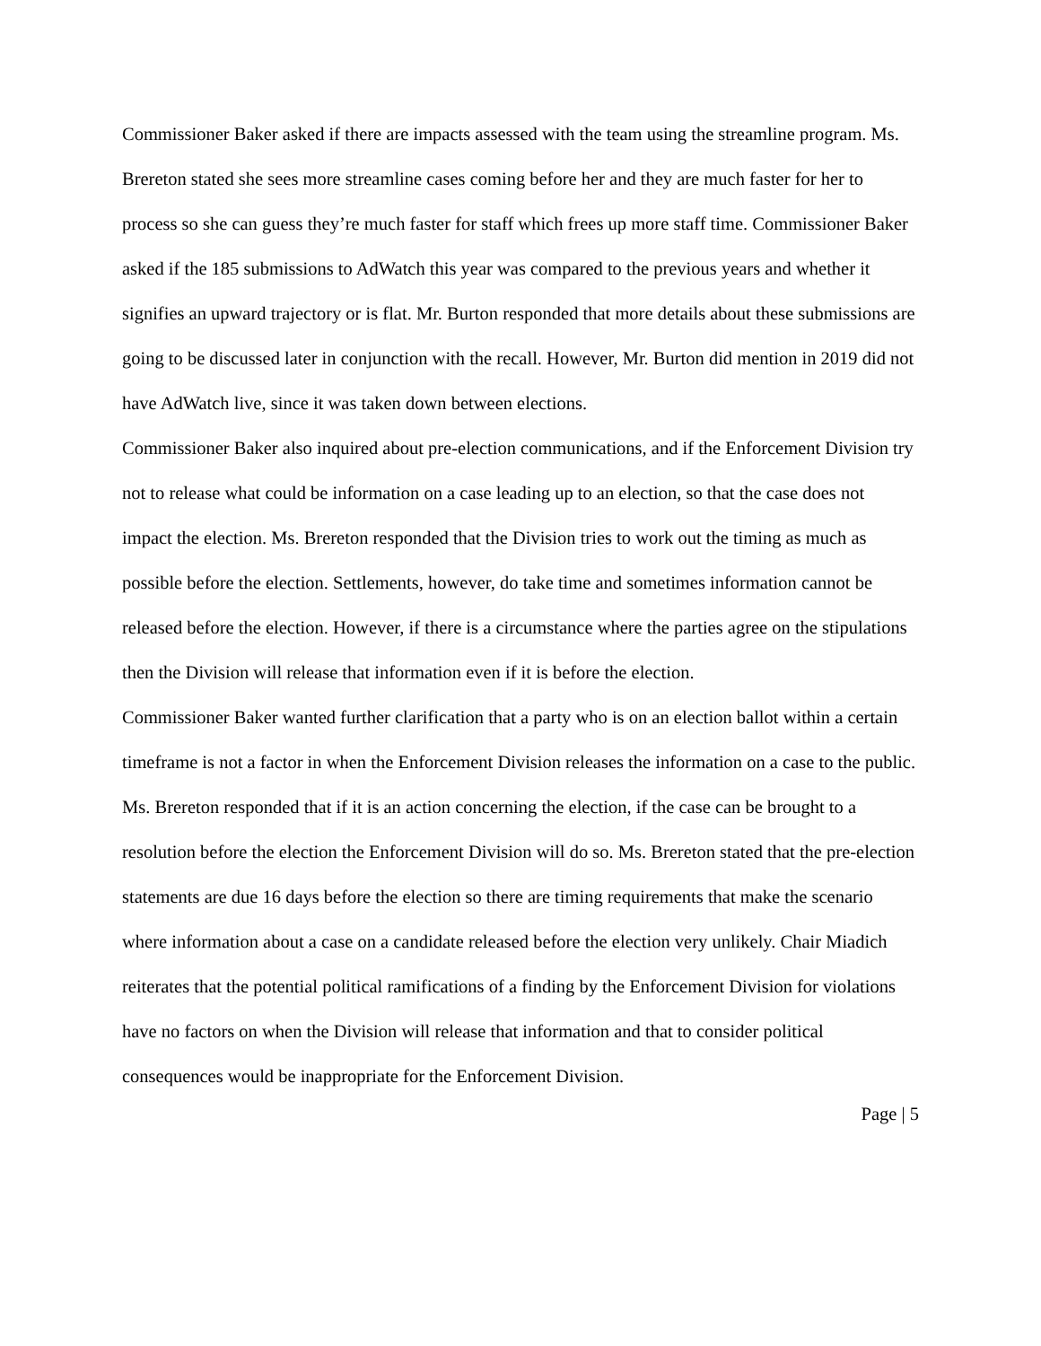Commissioner Baker asked if there are impacts assessed with the team using the streamline program. Ms. Brereton stated she sees more streamline cases coming before her and they are much faster for her to process so she can guess they’re much faster for staff which frees up more staff time. Commissioner Baker asked if the 185 submissions to AdWatch this year was compared to the previous years and whether it signifies an upward trajectory or is flat. Mr. Burton responded that more details about these submissions are going to be discussed later in conjunction with the recall. However, Mr. Burton did mention in 2019 did not have AdWatch live, since it was taken down between elections.
Commissioner Baker also inquired about pre-election communications, and if the Enforcement Division try not to release what could be information on a case leading up to an election, so that the case does not impact the election. Ms. Brereton responded that the Division tries to work out the timing as much as possible before the election. Settlements, however, do take time and sometimes information cannot be released before the election. However, if there is a circumstance where the parties agree on the stipulations then the Division will release that information even if it is before the election.
Commissioner Baker wanted further clarification that a party who is on an election ballot within a certain timeframe is not a factor in when the Enforcement Division releases the information on a case to the public. Ms. Brereton responded that if it is an action concerning the election, if the case can be brought to a resolution before the election the Enforcement Division will do so. Ms. Brereton stated that the pre-election statements are due 16 days before the election so there are timing requirements that make the scenario where information about a case on a candidate released before the election very unlikely. Chair Miadich reiterates that the potential political ramifications of a finding by the Enforcement Division for violations have no factors on when the Division will release that information and that to consider political consequences would be inappropriate for the Enforcement Division.
Page | 5